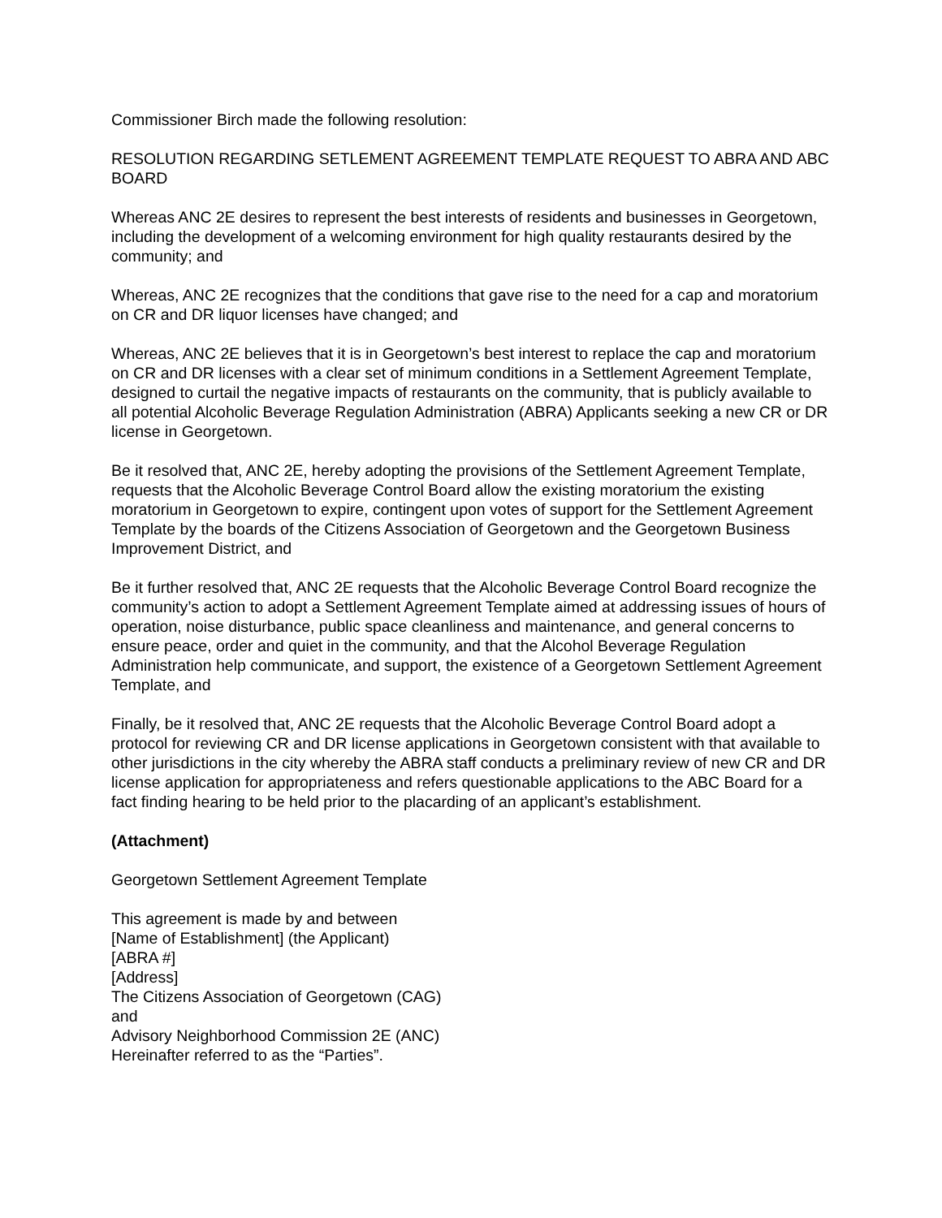Commissioner Birch made the following resolution:
RESOLUTION REGARDING SETLEMENT AGREEMENT TEMPLATE REQUEST TO ABRA AND ABC BOARD
Whereas ANC 2E desires to represent the best interests of residents and businesses in Georgetown, including the development of a welcoming environment for high quality restaurants desired by the community; and
Whereas, ANC 2E recognizes that the conditions that gave rise to the need for a cap and moratorium on CR and DR liquor licenses have changed; and
Whereas, ANC 2E believes that it is in Georgetown’s best interest to replace the cap and moratorium on CR and DR licenses with a clear set of minimum conditions in a Settlement Agreement Template, designed to curtail the negative impacts of restaurants on the community, that is publicly available to all potential Alcoholic Beverage Regulation Administration (ABRA) Applicants seeking a new CR or DR license in Georgetown.
Be it resolved that, ANC 2E, hereby adopting the provisions of the Settlement Agreement Template, requests that the Alcoholic Beverage Control Board allow the existing moratorium the existing moratorium in Georgetown to expire, contingent upon votes of support for the Settlement Agreement Template by the boards of the Citizens Association of Georgetown and the Georgetown Business Improvement District, and
Be it further resolved that, ANC 2E requests that the Alcoholic Beverage Control Board recognize the community’s action to adopt a Settlement Agreement Template aimed at addressing issues of hours of operation, noise disturbance, public space cleanliness and maintenance, and general concerns to ensure peace, order and quiet in the community, and that the Alcohol Beverage Regulation Administration help communicate, and support, the existence of a Georgetown Settlement Agreement Template, and
Finally, be it resolved that, ANC 2E requests that the Alcoholic Beverage Control Board adopt a protocol for reviewing CR and DR license applications in Georgetown consistent with that available to other jurisdictions in the city whereby the ABRA staff conducts a preliminary review of new CR and DR license application for appropriateness and refers questionable applications to the ABC Board for a fact finding hearing to be held prior to the placarding of an applicant’s establishment.
(Attachment)
Georgetown Settlement Agreement Template
This agreement is made by and between
[Name of Establishment] (the Applicant)
[ABRA #]
[Address]
The Citizens Association of Georgetown (CAG)
and
Advisory Neighborhood Commission 2E (ANC)
Hereinafter referred to as the “Parties”.